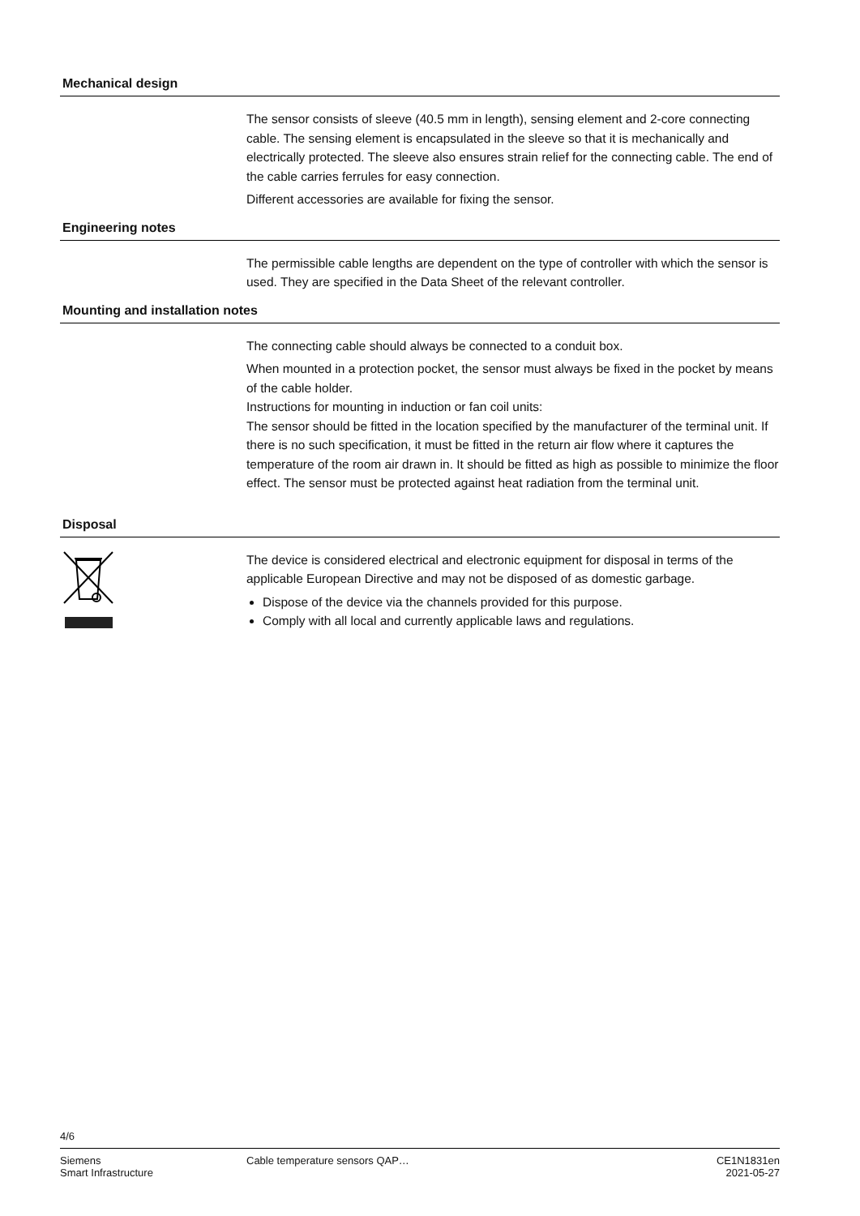Mechanical design
The sensor consists of sleeve (40.5 mm in length), sensing element and 2-core connecting cable. The sensing element is encapsulated in the sleeve so that it is mechanically and electrically protected. The sleeve also ensures strain relief for the connecting cable. The end of the cable carries ferrules for easy connection.
Different accessories are available for fixing the sensor.
Engineering notes
The permissible cable lengths are dependent on the type of controller with which the sensor is used. They are specified in the Data Sheet of the relevant controller.
Mounting and installation notes
The connecting cable should always be connected to a conduit box.
When mounted in a protection pocket, the sensor must always be fixed in the pocket by means of the cable holder.
Instructions for mounting in induction or fan coil units:
The sensor should be fitted in the location specified by the manufacturer of the terminal unit. If there is no such specification, it must be fitted in the return air flow where it captures the temperature of the room air drawn in. It should be fitted as high as possible to minimize the floor effect. The sensor must be protected against heat radiation from the terminal unit.
Disposal
The device is considered electrical and electronic equipment for disposal in terms of the applicable European Directive and may not be disposed of as domestic garbage.
Dispose of the device via the channels provided for this purpose.
Comply with all local and currently applicable laws and regulations.
4/6
Siemens
Smart Infrastructure
Cable temperature sensors QAP… CE1N1831en
2021-05-27